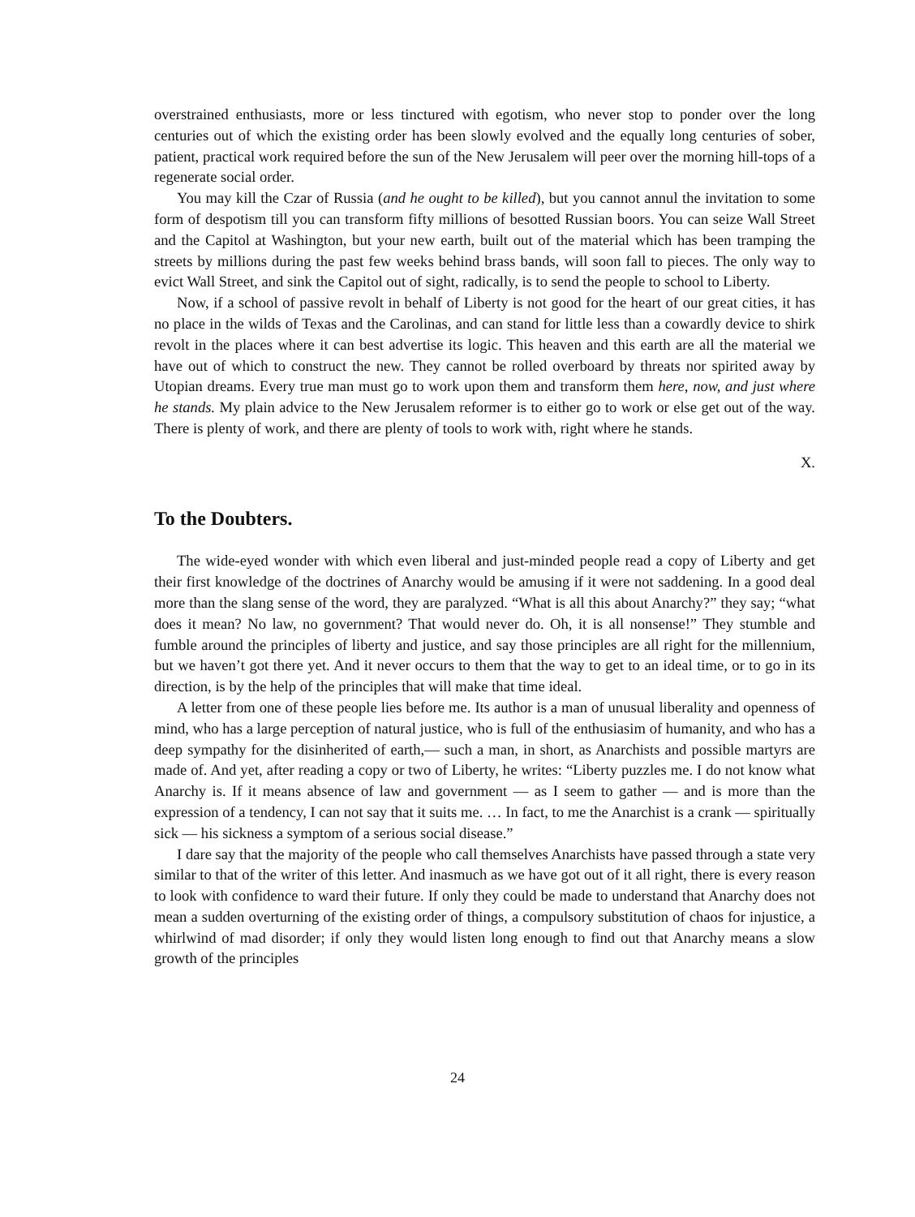overstrained enthusiasts, more or less tinctured with egotism, who never stop to ponder over the long centuries out of which the existing order has been slowly evolved and the equally long centuries of sober, patient, practical work required before the sun of the New Jerusalem will peer over the morning hill-tops of a regenerate social order.
You may kill the Czar of Russia (and he ought to be killed), but you cannot annul the invitation to some form of despotism till you can transform fifty millions of besotted Russian boors. You can seize Wall Street and the Capitol at Washington, but your new earth, built out of the material which has been tramping the streets by millions during the past few weeks behind brass bands, will soon fall to pieces. The only way to evict Wall Street, and sink the Capitol out of sight, radically, is to send the people to school to Liberty.
Now, if a school of passive revolt in behalf of Liberty is not good for the heart of our great cities, it has no place in the wilds of Texas and the Carolinas, and can stand for little less than a cowardly device to shirk revolt in the places where it can best advertise its logic. This heaven and this earth are all the material we have out of which to construct the new. They cannot be rolled overboard by threats nor spirited away by Utopian dreams. Every true man must go to work upon them and transform them here, now, and just where he stands. My plain advice to the New Jerusalem reformer is to either go to work or else get out of the way. There is plenty of work, and there are plenty of tools to work with, right where he stands.
X.
To the Doubters.
The wide-eyed wonder with which even liberal and just-minded people read a copy of Liberty and get their first knowledge of the doctrines of Anarchy would be amusing if it were not saddening. In a good deal more than the slang sense of the word, they are paralyzed. “What is all this about Anarchy?” they say; “what does it mean? No law, no government? That would never do. Oh, it is all nonsense!” They stumble and fumble around the principles of liberty and justice, and say those principles are all right for the millennium, but we haven’t got there yet. And it never occurs to them that the way to get to an ideal time, or to go in its direction, is by the help of the principles that will make that time ideal.
A letter from one of these people lies before me. Its author is a man of unusual liberality and openness of mind, who has a large perception of natural justice, who is full of the enthusiasim of humanity, and who has a deep sympathy for the disinherited of earth,— such a man, in short, as Anarchists and possible martyrs are made of. And yet, after reading a copy or two of Liberty, he writes: “Liberty puzzles me. I do not know what Anarchy is. If it means absence of law and government — as I seem to gather — and is more than the expression of a tendency, I can not say that it suits me. … In fact, to me the Anarchist is a crank — spiritually sick — his sickness a symptom of a serious social disease.”
I dare say that the majority of the people who call themselves Anarchists have passed through a state very similar to that of the writer of this letter. And inasmuch as we have got out of it all right, there is every reason to look with confidence to ward their future. If only they could be made to understand that Anarchy does not mean a sudden overturning of the existing order of things, a compulsory substitution of chaos for injustice, a whirlwind of mad disorder; if only they would listen long enough to find out that Anarchy means a slow growth of the principles
24